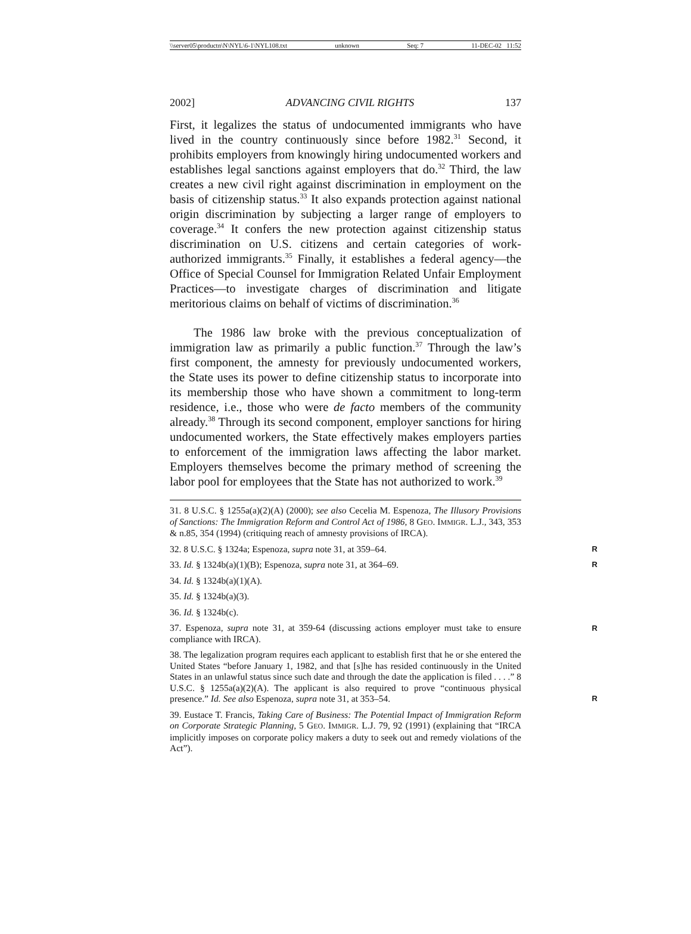\\server05\productn\N\NYL\6-1\NYL108.txt unknown Seq: 7 11-DEC-02 11:52
2002] ADVANCING CIVIL RIGHTS 137
First, it legalizes the status of undocumented immigrants who have lived in the country continuously since before 1982.<sup>31</sup> Second, it prohibits employers from knowingly hiring undocumented workers and establishes legal sanctions against employers that do.<sup>32</sup> Third, the law creates a new civil right against discrimination in employment on the basis of citizenship status.<sup>33</sup> It also expands protection against national origin discrimination by subjecting a larger range of employers to coverage.<sup>34</sup> It confers the new protection against citizenship status discrimination on U.S. citizens and certain categories of work-authorized immigrants.<sup>35</sup> Finally, it establishes a federal agency—the Office of Special Counsel for Immigration Related Unfair Employment Practices—to investigate charges of discrimination and litigate meritorious claims on behalf of victims of discrimination.<sup>36</sup>
The 1986 law broke with the previous conceptualization of immigration law as primarily a public function.<sup>37</sup> Through the law’s first component, the amnesty for previously undocumented workers, the State uses its power to define citizenship status to incorporate into its membership those who have shown a commitment to long-term residence, i.e., those who were de facto members of the community already.<sup>38</sup> Through its second component, employer sanctions for hiring undocumented workers, the State effectively makes employers parties to enforcement of the immigration laws affecting the labor market. Employers themselves become the primary method of screening the labor pool for employees that the State has not authorized to work.<sup>39</sup>
31. 8 U.S.C. § 1255a(a)(2)(A) (2000); see also Cecelia M. Espenoza, The Illusory Provisions of Sanctions: The Immigration Reform and Control Act of 1986, 8 GEO. IMMIGR. L.J., 343, 353 & n.85, 354 (1994) (critiquing reach of amnesty provisions of IRCA).
32. 8 U.S.C. § 1324a; Espenoza, supra note 31, at 359–64.
R
33. Id. § 1324b(a)(1)(B); Espenoza, supra note 31, at 364–69.
R
34. Id. § 1324b(a)(1)(A).
35. Id. § 1324b(a)(3).
36. Id. § 1324b(c).
37. Espenoza, supra note 31, at 359-64 (discussing actions employer must take to ensure compliance with IRCA).
R
38. The legalization program requires each applicant to establish first that he or she entered the United States “before January 1, 1982, and that [s]he has resided continuously in the United States in an unlawful status since such date and through the date the application is filed . . . .” 8 U.S.C. § 1255a(a)(2)(A). The applicant is also required to prove “continuous physical presence.” Id. See also Espenoza, supra note 31, at 353–54.
R
39. Eustace T. Francis, Taking Care of Business: The Potential Impact of Immigration Reform on Corporate Strategic Planning, 5 GEO. IMMIGR. L.J. 79, 92 (1991) (explaining that “IRCA implicitly imposes on corporate policy makers a duty to seek out and remedy violations of the Act”).